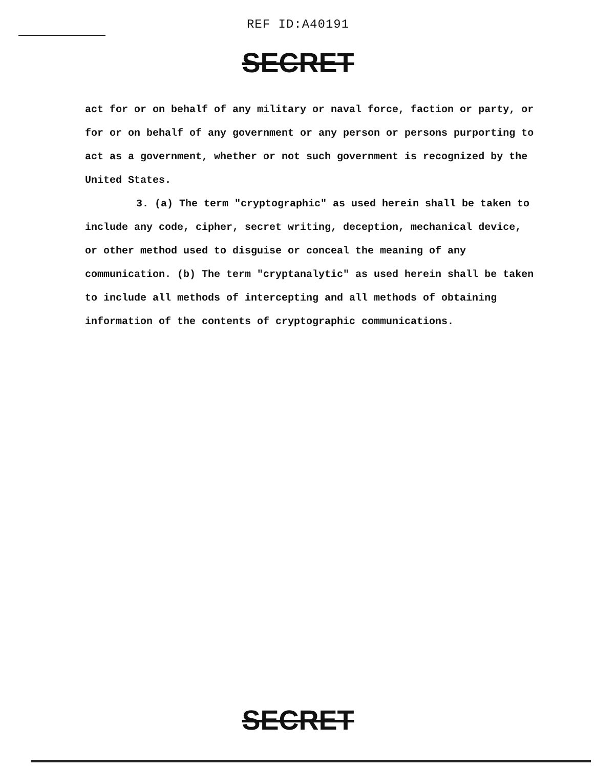REF ID:A40191
SECRET
act for or on behalf of any military or naval force, faction or party, or for or on behalf of any government or any person or persons purporting to act as a government, whether or not such government is recognized by the United States.
3. (a) The term "cryptographic" as used herein shall be taken to include any code, cipher, secret writing, deception, mechanical device, or other method used to disguise or conceal the meaning of any communication. (b) The term "cryptanalytic" as used herein shall be taken to include all methods of intercepting and all methods of obtaining information of the contents of cryptographic communications.
SECRET